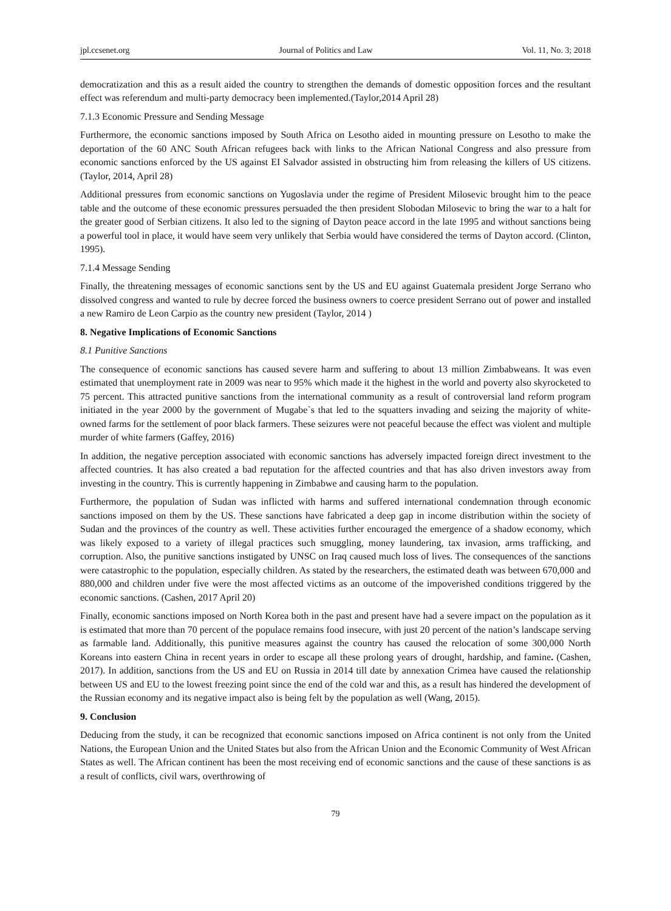jpl.ccsenet.org Journal of Politics and Law Vol. 11, No. 3; 2018
democratization and this as a result aided the country to strengthen the demands of domestic opposition forces and the resultant effect was referendum and multi-party democracy been implemented.(Taylor,2014 April 28)
7.1.3 Economic Pressure and Sending Message
Furthermore, the economic sanctions imposed by South Africa on Lesotho aided in mounting pressure on Lesotho to make the deportation of the 60 ANC South African refugees back with links to the African National Congress and also pressure from economic sanctions enforced by the US against EI Salvador assisted in obstructing him from releasing the killers of US citizens. (Taylor, 2014, April 28)
Additional pressures from economic sanctions on Yugoslavia under the regime of President Milosevic brought him to the peace table and the outcome of these economic pressures persuaded the then president Slobodan Milosevic to bring the war to a halt for the greater good of Serbian citizens. It also led to the signing of Dayton peace accord in the late 1995 and without sanctions being a powerful tool in place, it would have seem very unlikely that Serbia would have considered the terms of Dayton accord. (Clinton, 1995).
7.1.4 Message Sending
Finally, the threatening messages of economic sanctions sent by the US and EU against Guatemala president Jorge Serrano who dissolved congress and wanted to rule by decree forced the business owners to coerce president Serrano out of power and installed a new Ramiro de Leon Carpio as the country new president (Taylor, 2014 )
8. Negative Implications of Economic Sanctions
8.1 Punitive Sanctions
The consequence of economic sanctions has caused severe harm and suffering to about 13 million Zimbabweans. It was even estimated that unemployment rate in 2009 was near to 95% which made it the highest in the world and poverty also skyrocketed to 75 percent. This attracted punitive sanctions from the international community as a result of controversial land reform program initiated in the year 2000 by the government of Mugabe`s that led to the squatters invading and seizing the majority of white-owned farms for the settlement of poor black farmers. These seizures were not peaceful because the effect was violent and multiple murder of white farmers (Gaffey, 2016)
In addition, the negative perception associated with economic sanctions has adversely impacted foreign direct investment to the affected countries. It has also created a bad reputation for the affected countries and that has also driven investors away from investing in the country. This is currently happening in Zimbabwe and causing harm to the population.
Furthermore, the population of Sudan was inflicted with harms and suffered international condemnation through economic sanctions imposed on them by the US. These sanctions have fabricated a deep gap in income distribution within the society of Sudan and the provinces of the country as well. These activities further encouraged the emergence of a shadow economy, which was likely exposed to a variety of illegal practices such smuggling, money laundering, tax invasion, arms trafficking, and corruption. Also, the punitive sanctions instigated by UNSC on Iraq caused much loss of lives. The consequences of the sanctions were catastrophic to the population, especially children. As stated by the researchers, the estimated death was between 670,000 and 880,000 and children under five were the most affected victims as an outcome of the impoverished conditions triggered by the economic sanctions. (Cashen, 2017 April 20)
Finally, economic sanctions imposed on North Korea both in the past and present have had a severe impact on the population as it is estimated that more than 70 percent of the populace remains food insecure, with just 20 percent of the nation’s landscape serving as farmable land. Additionally, this punitive measures against the country has caused the relocation of some 300,000 North Koreans into eastern China in recent years in order to escape all these prolong years of drought, hardship, and famine. (Cashen, 2017). In addition, sanctions from the US and EU on Russia in 2014 till date by annexation Crimea have caused the relationship between US and EU to the lowest freezing point since the end of the cold war and this, as a result has hindered the development of the Russian economy and its negative impact also is being felt by the population as well (Wang, 2015).
9. Conclusion
Deducing from the study, it can be recognized that economic sanctions imposed on Africa continent is not only from the United Nations, the European Union and the United States but also from the African Union and the Economic Community of West African States as well. The African continent has been the most receiving end of economic sanctions and the cause of these sanctions is as a result of conflicts, civil wars, overthrowing of
79